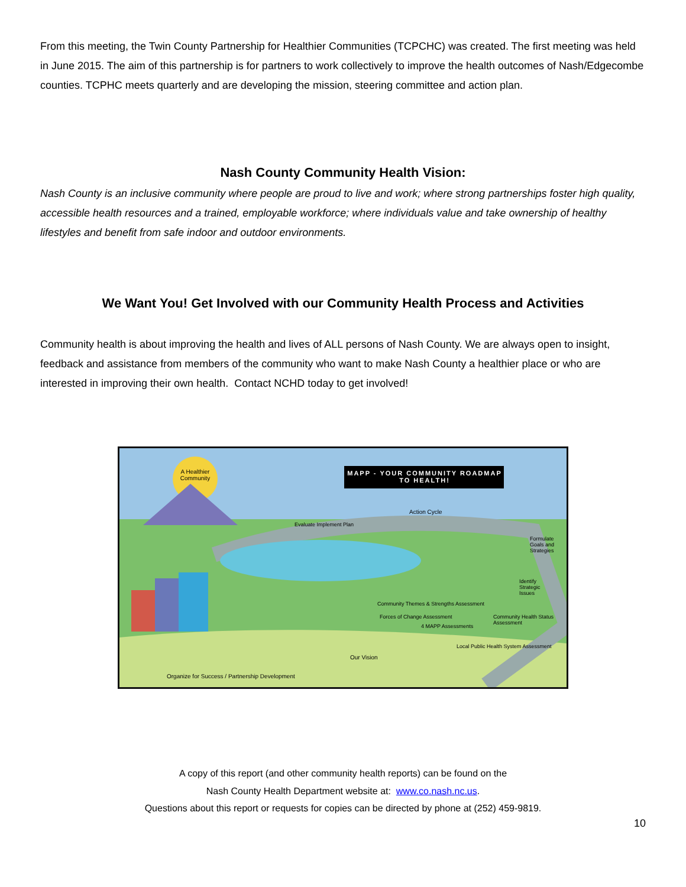From this meeting, the Twin County Partnership for Healthier Communities (TCPCHC) was created. The first meeting was held in June 2015. The aim of this partnership is for partners to work collectively to improve the health outcomes of Nash/Edgecombe counties. TCPHC meets quarterly and are developing the mission, steering committee and action plan.
Nash County Community Health Vision:
Nash County is an inclusive community where people are proud to live and work; where strong partnerships foster high quality, accessible health resources and a trained, employable workforce; where individuals value and take ownership of healthy lifestyles and benefit from safe indoor and outdoor environments.
We Want You! Get Involved with our Community Health Process and Activities
Community health is about improving the health and lives of ALL persons of Nash County. We are always open to insight, feedback and assistance from members of the community who want to make Nash County a healthier place or who are interested in improving their own health. Contact NCHD today to get involved!
A Healthier Community
MAPP - YOUR COMMUNITY ROADMAP TO HEALTH!
Action Cycle
Evaluate Implement Plan
Formulate Goals and Strategies
Identify Strategic Issues
Community Themes & Strengths Assessment
Forces of Change Assessment
4 MAPP Assessments
Community Health Status Assessment
Local Public Health System Assessment
Our Vision
Organize for Success / Partnership Development
A copy of this report (and other community health reports) can be found on the
Nash County Health Department website at: www.co.nash.nc.us.
Questions about this report or requests for copies can be directed by phone at (252) 459-9819.
10